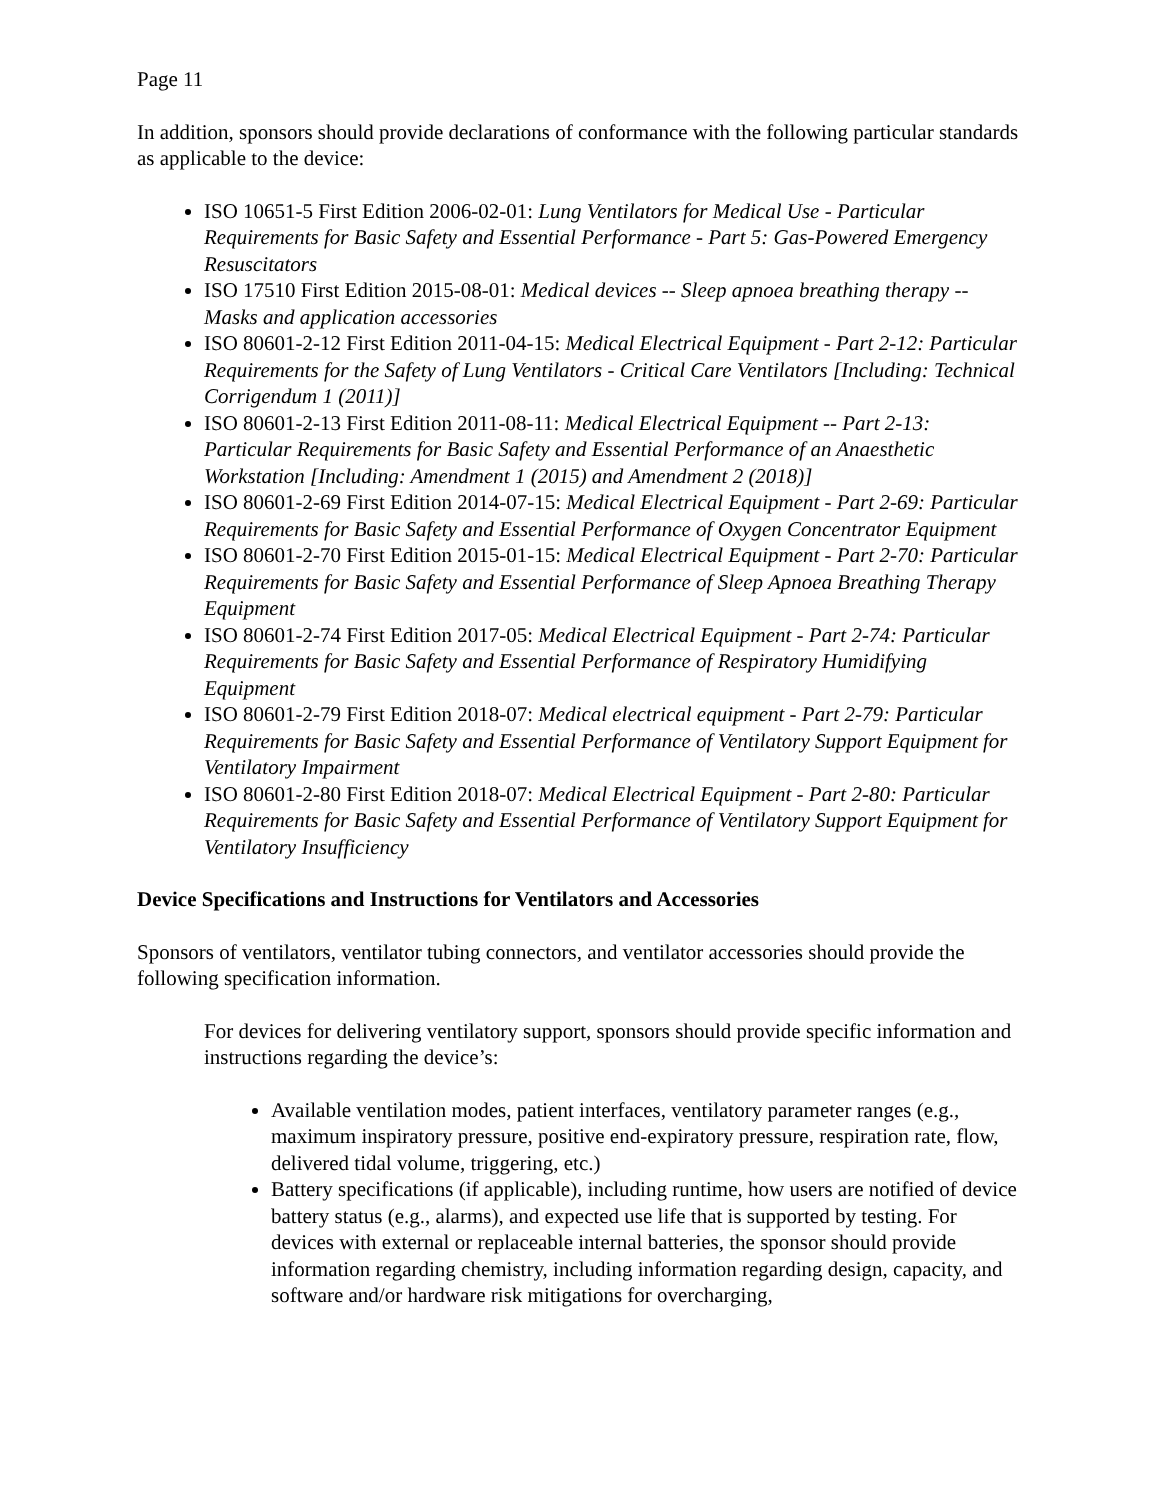Page 11
In addition, sponsors should provide declarations of conformance with the following particular standards as applicable to the device:
ISO 10651-5 First Edition 2006-02-01: Lung Ventilators for Medical Use - Particular Requirements for Basic Safety and Essential Performance - Part 5: Gas-Powered Emergency Resuscitators
ISO 17510 First Edition 2015-08-01: Medical devices -- Sleep apnoea breathing therapy -- Masks and application accessories
ISO 80601-2-12 First Edition 2011-04-15: Medical Electrical Equipment - Part 2-12: Particular Requirements for the Safety of Lung Ventilators - Critical Care Ventilators [Including: Technical Corrigendum 1 (2011)]
ISO 80601-2-13 First Edition 2011-08-11: Medical Electrical Equipment -- Part 2-13: Particular Requirements for Basic Safety and Essential Performance of an Anaesthetic Workstation [Including: Amendment 1 (2015) and Amendment 2 (2018)]
ISO 80601-2-69 First Edition 2014-07-15: Medical Electrical Equipment - Part 2-69: Particular Requirements for Basic Safety and Essential Performance of Oxygen Concentrator Equipment
ISO 80601-2-70 First Edition 2015-01-15: Medical Electrical Equipment - Part 2-70: Particular Requirements for Basic Safety and Essential Performance of Sleep Apnoea Breathing Therapy Equipment
ISO 80601-2-74 First Edition 2017-05: Medical Electrical Equipment - Part 2-74: Particular Requirements for Basic Safety and Essential Performance of Respiratory Humidifying Equipment
ISO 80601-2-79 First Edition 2018-07: Medical electrical equipment - Part 2-79: Particular Requirements for Basic Safety and Essential Performance of Ventilatory Support Equipment for Ventilatory Impairment
ISO 80601-2-80 First Edition 2018-07: Medical Electrical Equipment - Part 2-80: Particular Requirements for Basic Safety and Essential Performance of Ventilatory Support Equipment for Ventilatory Insufficiency
Device Specifications and Instructions for Ventilators and Accessories
Sponsors of ventilators, ventilator tubing connectors, and ventilator accessories should provide the following specification information.
For devices for delivering ventilatory support, sponsors should provide specific information and instructions regarding the device’s:
Available ventilation modes, patient interfaces, ventilatory parameter ranges (e.g., maximum inspiratory pressure, positive end-expiratory pressure, respiration rate, flow, delivered tidal volume, triggering, etc.)
Battery specifications (if applicable), including runtime, how users are notified of device battery status (e.g., alarms), and expected use life that is supported by testing. For devices with external or replaceable internal batteries, the sponsor should provide information regarding chemistry, including information regarding design, capacity, and software and/or hardware risk mitigations for overcharging,